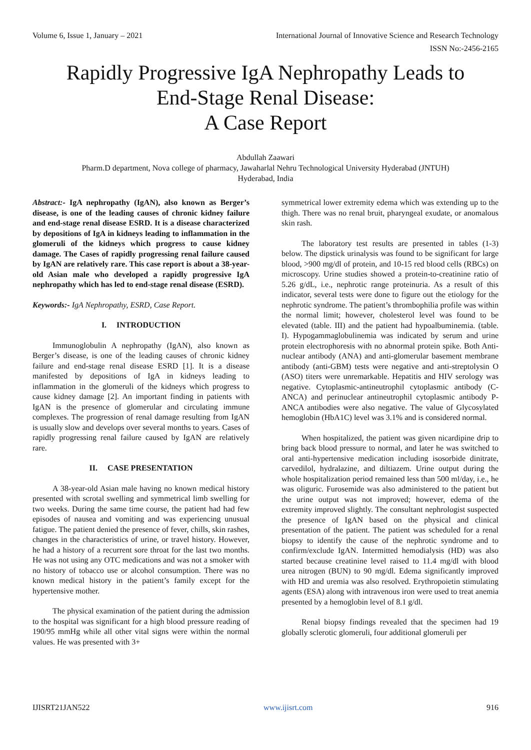Volume 6, Issue 1, January – 2021 International Journal of Innovative Science and Research Technology
ISSN No:-2456-2165
Rapidly Progressive IgA Nephropathy Leads to
End-Stage Renal Disease:
A Case Report
Abdullah Zaawari
Pharm.D department, Nova college of pharmacy, Jawaharlal Nehru Technological University Hyderabad (JNTUH)
Hyderabad, India
Abstract:- IgA nephropathy (IgAN), also known as Berger’s disease, is one of the leading causes of chronic kidney failure and end-stage renal disease ESRD. It is a disease characterized by depositions of IgA in kidneys leading to inflammation in the glomeruli of the kidneys which progress to cause kidney damage. The Cases of rapidly progressing renal failure caused by IgAN are relatively rare. This case report is about a 38-year-old Asian male who developed a rapidly progressive IgA nephropathy which has led to end-stage renal disease (ESRD).
Keywords:- IgA Nephropathy, ESRD, Case Report.
I. INTRODUCTION
Immunoglobulin A nephropathy (IgAN), also known as Berger’s disease, is one of the leading causes of chronic kidney failure and end-stage renal disease ESRD [1]. It is a disease manifested by depositions of IgA in kidneys leading to inflammation in the glomeruli of the kidneys which progress to cause kidney damage [2]. An important finding in patients with IgAN is the presence of glomerular and circulating immune complexes. The progression of renal damage resulting from IgAN is usually slow and develops over several months to years. Cases of rapidly progressing renal failure caused by IgAN are relatively rare.
II. CASE PRESENTATION
A 38-year-old Asian male having no known medical history presented with scrotal swelling and symmetrical limb swelling for two weeks. During the same time course, the patient had had few episodes of nausea and vomiting and was experiencing unusual fatigue. The patient denied the presence of fever, chills, skin rashes, changes in the characteristics of urine, or travel history. However, he had a history of a recurrent sore throat for the last two months. He was not using any OTC medications and was not a smoker with no history of tobacco use or alcohol consumption. There was no known medical history in the patient’s family except for the hypertensive mother.
The physical examination of the patient during the admission to the hospital was significant for a high blood pressure reading of 190/95 mmHg while all other vital signs were within the normal values. He was presented with 3+
symmetrical lower extremity edema which was extending up to the thigh. There was no renal bruit, pharyngeal exudate, or anomalous skin rash.
The laboratory test results are presented in tables (1-3) below. The dipstick urinalysis was found to be significant for large blood, >900 mg/dl of protein, and 10-15 red blood cells (RBCs) on microscopy. Urine studies showed a protein-to-creatinine ratio of 5.26 g/dL, i.e., nephrotic range proteinuria. As a result of this indicator, several tests were done to figure out the etiology for the nephrotic syndrome. The patient’s thrombophilia profile was within the normal limit; however, cholesterol level was found to be elevated (table. III) and the patient had hypoalbuminemia. (table. I). Hypogammaglobulinemia was indicated by serum and urine protein electrophoresis with no abnormal protein spike. Both Anti-nuclear antibody (ANA) and anti-glomerular basement membrane antibody (anti-GBM) tests were negative and anti-streptolysin O (ASO) titers were unremarkable. Hepatitis and HIV serology was negative. Cytoplasmic-antineutrophil cytoplasmic antibody (C-ANCA) and perinuclear antineutrophil cytoplasmic antibody P-ANCA antibodies were also negative. The value of Glycosylated hemoglobin (HbA1C) level was 3.1% and is considered normal.
When hospitalized, the patient was given nicardipine drip to bring back blood pressure to normal, and later he was switched to oral anti-hypertensive medication including isosorbide dinitrate, carvedilol, hydralazine, and diltiazem. Urine output during the whole hospitalization period remained less than 500 ml/day, i.e., he was oliguric. Furosemide was also administered to the patient but the urine output was not improved; however, edema of the extremity improved slightly. The consultant nephrologist suspected the presence of IgAN based on the physical and clinical presentation of the patient. The patient was scheduled for a renal biopsy to identify the cause of the nephrotic syndrome and to confirm/exclude IgAN. Intermitted hemodialysis (HD) was also started because creatinine level raised to 11.4 mg/dl with blood urea nitrogen (BUN) to 90 mg/dl. Edema significantly improved with HD and uremia was also resolved. Erythropoietin stimulating agents (ESA) along with intravenous iron were used to treat anemia presented by a hemoglobin level of 8.1 g/dl.
Renal biopsy findings revealed that the specimen had 19 globally sclerotic glomeruli, four additional glomeruli per
IJISRT21JAN522 www.ijisrt.com 916